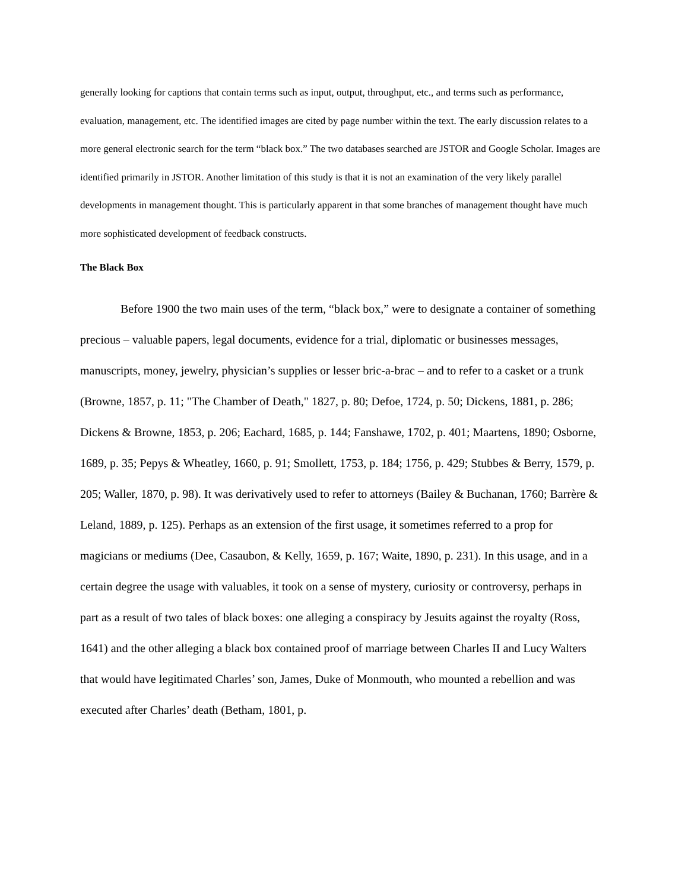generally looking for captions that contain terms such as input, output, throughput, etc., and terms such as performance, evaluation, management, etc. The identified images are cited by page number within the text. The early discussion relates to a more general electronic search for the term “black box.” The two databases searched are JSTOR and Google Scholar. Images are identified primarily in JSTOR. Another limitation of this study is that it is not an examination of the very likely parallel developments in management thought. This is particularly apparent in that some branches of management thought have much more sophisticated development of feedback constructs.
The Black Box
Before 1900 the two main uses of the term, “black box,” were to designate a container of something precious – valuable papers, legal documents, evidence for a trial, diplomatic or businesses messages, manuscripts, money, jewelry, physician’s supplies or lesser bric-a-brac – and to refer to a casket or a trunk (Browne, 1857, p. 11; "The Chamber of Death," 1827, p. 80; Defoe, 1724, p. 50; Dickens, 1881, p. 286; Dickens & Browne, 1853, p. 206; Eachard, 1685, p. 144; Fanshawe, 1702, p. 401; Maartens, 1890; Osborne, 1689, p. 35; Pepys & Wheatley, 1660, p. 91; Smollett, 1753, p. 184; 1756, p. 429; Stubbes & Berry, 1579, p. 205; Waller, 1870, p. 98). It was derivatively used to refer to attorneys (Bailey & Buchanan, 1760; Barrère & Leland, 1889, p. 125). Perhaps as an extension of the first usage, it sometimes referred to a prop for magicians or mediums (Dee, Casaubon, & Kelly, 1659, p. 167; Waite, 1890, p. 231). In this usage, and in a certain degree the usage with valuables, it took on a sense of mystery, curiosity or controversy, perhaps in part as a result of two tales of black boxes: one alleging a conspiracy by Jesuits against the royalty (Ross, 1641) and the other alleging a black box contained proof of marriage between Charles II and Lucy Walters that would have legitimated Charles’ son, James, Duke of Monmouth, who mounted a rebellion and was executed after Charles’ death (Betham, 1801, p.